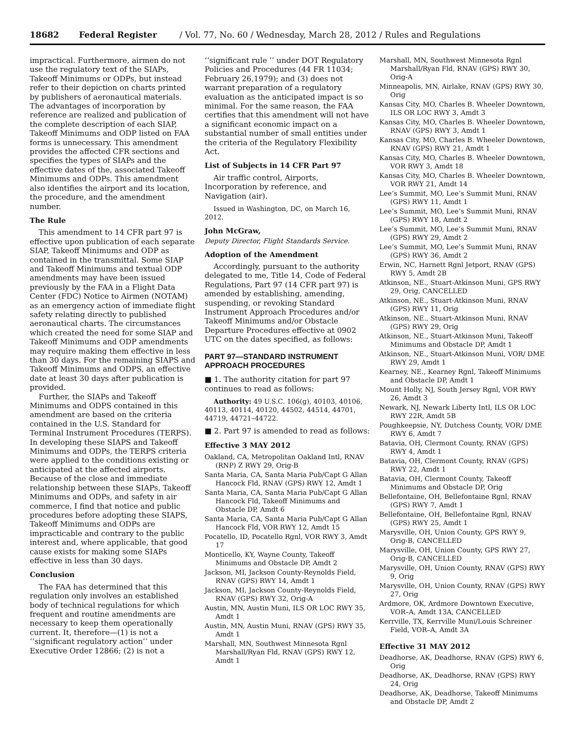18682 Federal Register / Vol. 77, No. 60 / Wednesday, March 28, 2012 / Rules and Regulations
impractical. Furthermore, airmen do not use the regulatory text of the SIAPs, Takeoff Minimums or ODPs, but instead refer to their depiction on charts printed by publishers of aeronautical materials. The advantages of incorporation by reference are realized and publication of the complete description of each SIAP, Takeoff Minimums and ODP listed on FAA forms is unnecessary. This amendment provides the affected CFR sections and specifies the types of SIAPs and the effective dates of the, associated Takeoff Minimums and ODPs. This amendment also identifies the airport and its location, the procedure, and the amendment number.
The Rule
This amendment to 14 CFR part 97 is effective upon publication of each separate SIAP, Takeoff Minimums and ODP as contained in the transmittal. Some SIAP and Takeoff Minimums and textual ODP amendments may have been issued previously by the FAA in a Flight Data Center (FDC) Notice to Airmen (NOTAM) as an emergency action of immediate flight safety relating directly to published aeronautical charts. The circumstances which created the need for some SIAP and Takeoff Minimums and ODP amendments may require making them effective in less than 30 days. For the remaining SIAPS and Takeoff Minimums and ODPS, an effective date at least 30 days after publication is provided.
Further, the SIAPs and Takeoff Minimums and ODPS contained in this amendment are based on the criteria contained in the U.S. Standard for Terminal Instrument Procedures (TERPS). In developing these SIAPS and Takeoff Minimums and ODPs, the TERPS criteria were applied to the conditions existing or anticipated at the affected airports. Because of the close and immediate relationship between these SIAPs, Takeoff Minimums and ODPs, and safety in air commerce, I find that notice and public procedures before adopting these SIAPS, Takeoff Minimums and ODPs are impracticable and contrary to the public interest and, where applicable, that good cause exists for making some SIAPs effective in less than 30 days.
Conclusion
The FAA has determined that this regulation only involves an established body of technical regulations for which frequent and routine amendments are necessary to keep them operationally current. It, therefore—(1) is not a ‘‘significant regulatory action’’ under Executive Order 12866; (2) is not a
‘‘significant rule ’’ under DOT Regulatory Policies and Procedures (44 FR 11034; February 26,1979); and (3) does not warrant preparation of a regulatory evaluation as the anticipated impact is so minimal. For the same reason, the FAA certifies that this amendment will not have a significant economic impact on a substantial number of small entities under the criteria of the Regulatory Flexibility Act.
List of Subjects in 14 CFR Part 97
Air traffic control, Airports, Incorporation by reference, and Navigation (air).
Issued in Washington, DC, on March 16, 2012.
John McGraw,
Deputy Director, Flight Standards Service.
Adoption of the Amendment
Accordingly, pursuant to the authority delegated to me, Title 14, Code of Federal Regulations, Part 97 (14 CFR part 97) is amended by establishing, amending, suspending, or revoking Standard Instrument Approach Procedures and/or Takeoff Minimums and/or Obstacle Departure Procedures effective at 0902 UTC on the dates specified, as follows:
PART 97—STANDARD INSTRUMENT APPROACH PROCEDURES
■ 1. The authority citation for part 97 continues to read as follows:
Authority: 49 U.S.C. 106(g), 40103, 40106, 40113, 40114, 40120, 44502, 44514, 44701, 44719, 44721–44722.
■ 2. Part 97 is amended to read as follows:
Effective 3 MAY 2012
Oakland, CA, Metropolitan Oakland Intl, RNAV (RNP) Z RWY 29, Orig-B
Santa Maria, CA, Santa Maria Pub/Capt G Allan Hancock Fld, RNAV (GPS) RWY 12, Amdt 1
Santa Maria, CA, Santa Maria Pub/Capt G Allan Hancock Fld, Takeoff Minimums and Obstacle DP, Amdt 6
Santa Maria, CA, Santa Maria Pub/Capt G Allan Hancock Fld, VOR RWY 12, Amdt 15
Pocatello, ID, Pocatello Rgnl, VOR RWY 3, Amdt 17
Monticello, KY, Wayne County, Takeoff Minimums and Obstacle DP, Amdt 2
Jackson, MI, Jackson County-Reynolds Field, RNAV (GPS) RWY 14, Amdt 1
Jackson, MI, Jackson County-Reynolds Field, RNAV (GPS) RWY 32, Orig-A
Austin, MN, Austin Muni, ILS OR LOC RWY 35, Amdt 1
Austin, MN, Austin Muni, RNAV (GPS) RWY 35, Amdt 1
Marshall, MN, Southwest Minnesota Rgnl Marshall/Ryan Fld, RNAV (GPS) RWY 12, Amdt 1
Marshall, MN, Southwest Minnesota Rgnl Marshall/Ryan Fld, RNAV (GPS) RWY 30, Orig-A
Minneapolis, MN, Airlake, RNAV (GPS) RWY 30, Orig
Kansas City, MO, Charles B. Wheeler Downtown, ILS OR LOC RWY 3, Amdt 3
Kansas City, MO, Charles B. Wheeler Downtown, RNAV (GPS) RWY 3, Amdt 1
Kansas City, MO, Charles B. Wheeler Downtown, RNAV (GPS) RWY 21, Amdt 1
Kansas City, MO, Charles B. Wheeler Downtown, VOR RWY 3, Amdt 18
Kansas City, MO, Charles B. Wheeler Downtown, VOR RWY 21, Amdt 14
Lee’s Summit, MO, Lee’s Summit Muni, RNAV (GPS) RWY 11, Amdt 1
Lee’s Summit, MO, Lee’s Summit Muni, RNAV (GPS) RWY 18, Amdt 2
Lee’s Summit, MO, Lee’s Summit Muni, RNAV (GPS) RWY 29, Amdt 2
Lee’s Summit, MO, Lee’s Summit Muni, RNAV (GPS) RWY 36, Amdt 2
Erwin, NC, Harnett Rgnl Jetport, RNAV (GPS) RWY 5, Amdt 2B
Atkinson, NE., Stuart-Atkinson Muni, GPS RWY 29, Orig, CANCELLED
Atkinson, NE., Stuart-Atkinson Muni, RNAV (GPS) RWY 11, Orig
Atkinson, NE., Stuart-Atkinson Muni, RNAV (GPS) RWY 29, Orig
Atkinson, NE., Stuart-Atkinson Muni, Takeoff Minimums and Obstacle DP, Amdt 1
Atkinson, NE., Stuart-Atkinson Muni, VOR/ DME RWY 29, Amdt 1
Kearney, NE., Kearney Rgnl, Takeoff Minimums and Obstacle DP, Amdt 1
Mount Holly, NJ, South Jersey Rgnl, VOR RWY 26, Amdt 3
Newark, NJ, Newark Liberty Intl, ILS OR LOC RWY 22R, Amdt 5B
Poughkeepsie, NY, Dutchess County, VOR/ DME RWY 6, Amdt 7
Batavia, OH, Clermont County, RNAV (GPS) RWY 4, Amdt 1
Batavia, OH, Clermont County, RNAV (GPS) RWY 22, Amdt 1
Batavia, OH, Clermont County, Takeoff Minimums and Obstacle DP, Orig
Bellefontaine, OH, Bellefontaine Rgnl, RNAV (GPS) RWY 7, Amdt 1
Bellefontaine, OH, Bellefontaine Rgnl, RNAV (GPS) RWY 25, Amdt 1
Marysville, OH, Union County, GPS RWY 9, Orig-B, CANCELLED
Marysville, OH, Union County, GPS RWY 27, Orig-B, CANCELLED
Marysville, OH, Union County, RNAV (GPS) RWY 9, Orig
Marysville, OH, Union County, RNAV (GPS) RWY 27, Orig
Ardmore, OK, Ardmore Downtown Executive, VOR–A, Amdt 13A, CANCELLED
Kerrville, TX, Kerrville Muni/Louis Schreiner Field, VOR–A, Amdt 3A
Effective 31 MAY 2012
Deadhorse, AK, Deadhorse, RNAV (GPS) RWY 6, Orig
Deadhorse, AK, Deadhorse, RNAV (GPS) RWY 24, Orig
Deadhorse, AK, Deadhorse, Takeoff Minimums and Obstacle DP, Amdt 2